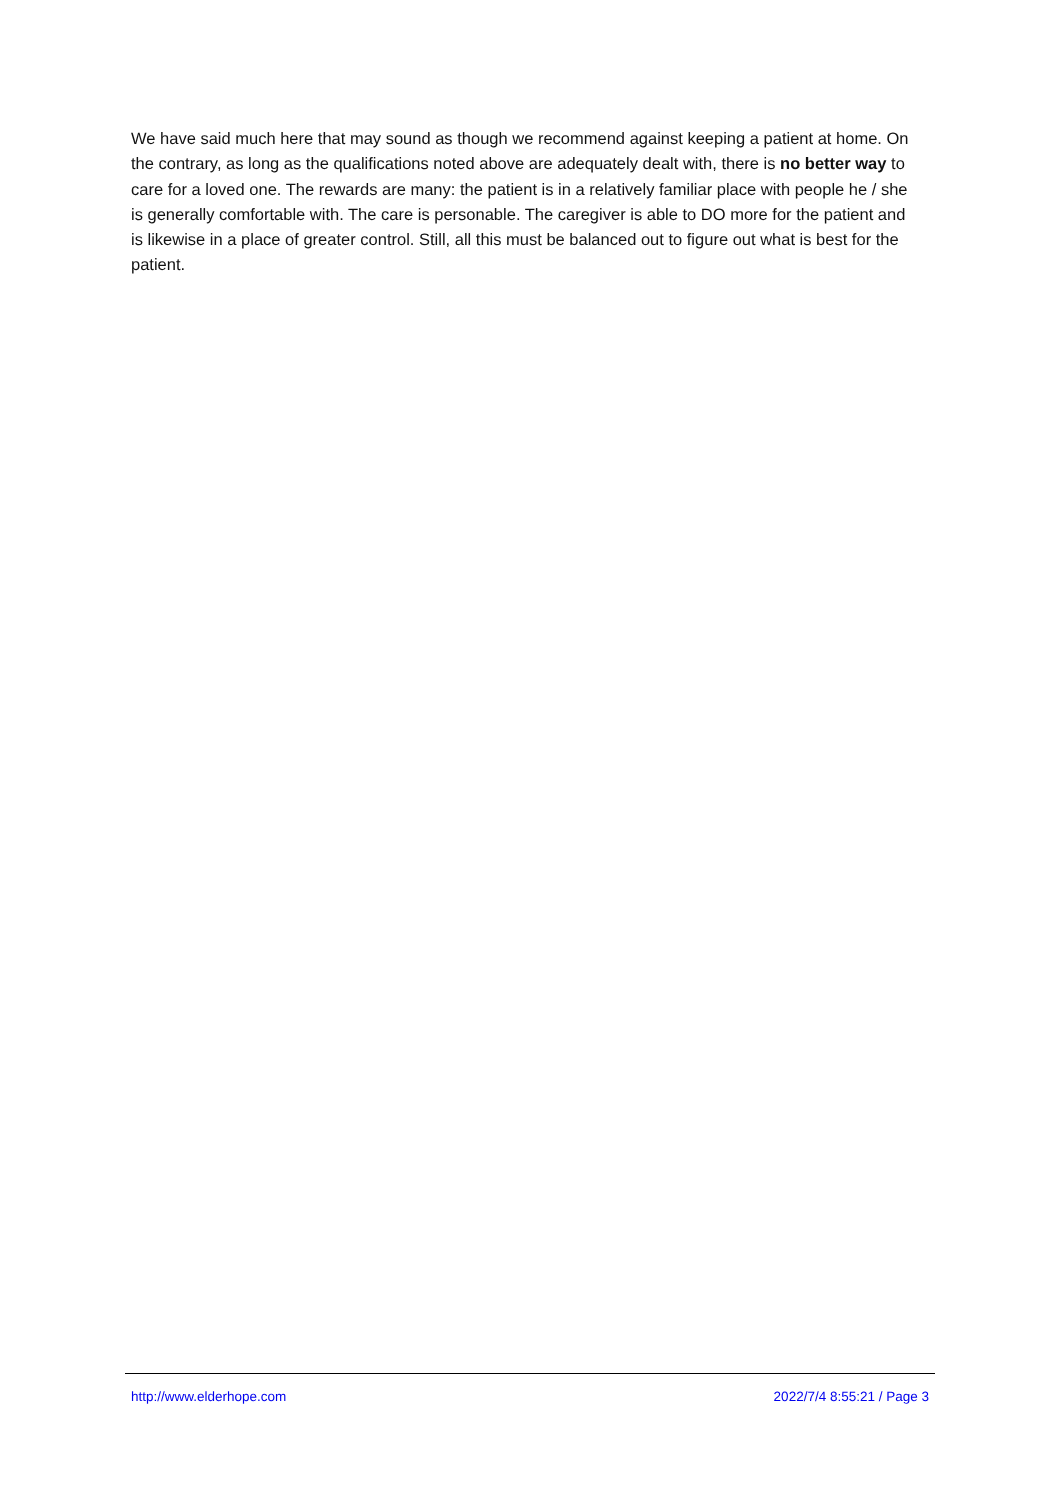We have said much here that may sound as though we recommend against keeping a patient at home. On the contrary, as long as the qualifications noted above are adequately dealt with, there is no better way to care for a loved one. The rewards are many: the patient is in a relatively familiar place with people he / she is generally comfortable with. The care is personable. The caregiver is able to DO more for the patient and is likewise in a place of greater control. Still, all this must be balanced out to figure out what is best for the patient.
http://www.elderhope.com 2022/7/4 8:55:21 / Page 3